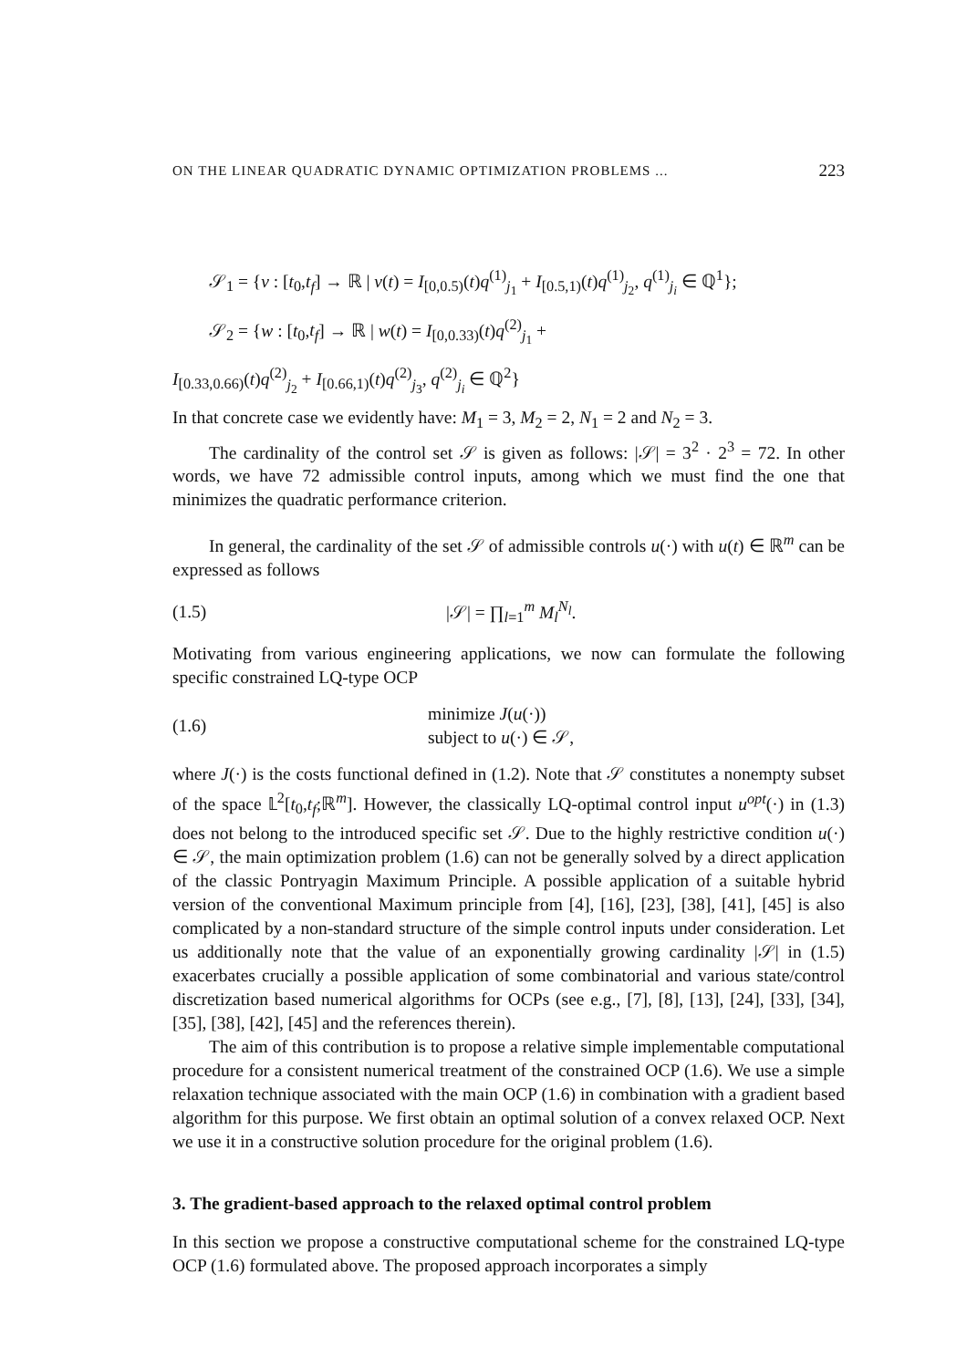ON THE LINEAR QUADRATIC DYNAMIC OPTIMIZATION PROBLEMS ... 223
𝒮<sub>1</sub> = {v : [t<sub>0</sub>,t<sub>f</sub>] → ℝ | v(t) = I<sub>[0,0.5)</sub>(t)q<sup>(1)</sup><sub>j<sub>1</sub></sub> + I<sub>[0.5,1)</sub>(t)q<sup>(1)</sup><sub>j<sub>2</sub></sub>, q<sup>(1)</sup><sub>j<sub>i</sub></sub> ∈ ℚ<sup>1</sup>};
𝒮<sub>2</sub> = {w : [t<sub>0</sub>,t<sub>f</sub>] → ℝ | w(t) = I<sub>[0,0.33)</sub>(t)q<sup>(2)</sup><sub>j<sub>1</sub></sub> +
I<sub>[0.33,0.66)</sub>(t)q<sup>(2)</sup><sub>j<sub>2</sub></sub> + I<sub>[0.66,1)</sub>(t)q<sup>(2)</sup><sub>j<sub>3</sub></sub>, q<sup>(2)</sup><sub>j<sub>i</sub></sub> ∈ ℚ<sup>2</sup>}
In that concrete case we evidently have: M<sub>1</sub> = 3, M<sub>2</sub> = 2, N<sub>1</sub> = 2 and N<sub>2</sub> = 3.
The cardinality of the control set 𝒮 is given as follows: |𝒮| = 3<sup>2</sup> · 2<sup>3</sup> = 72. In other words, we have 72 admissible control inputs, among which we must find the one that minimizes the quadratic performance criterion.
In general, the cardinality of the set 𝒮 of admissible controls u(·) with u(t) ∈ ℝ<sup>m</sup> can be expressed as follows
(1.5) |𝒮| = ∏<sub>l=1</sub><sup>m</sup> M<sub>l</sub><sup>N<sub>l</sub></sup>.
Motivating from various engineering applications, we now can formulate the following specific constrained LQ-type OCP
(1.6) minimize J(u(·))
subject to u(·) ∈ 𝒮,
where J(·) is the costs functional defined in (1.2). Note that 𝒮 constitutes a nonempty subset of the space 𝕃<sup>2</sup>[t<sub>0</sub>,t<sub>f</sub>;ℝ<sup>m</sup>]. However, the classically LQ-optimal control input u<sup>opt</sup>(·) in (1.3) does not belong to the introduced specific set 𝒮. Due to the highly restrictive condition u(·) ∈ 𝒮, the main optimization problem (1.6) can not be generally solved by a direct application of the classic Pontryagin Maximum Principle. A possible application of a suitable hybrid version of the conventional Maximum principle from [4], [16], [23], [38], [41], [45] is also complicated by a non-standard structure of the simple control inputs under consideration. Let us additionally note that the value of an exponentially growing cardinality |𝒮| in (1.5) exacerbates crucially a possible application of some combinatorial and various state/control discretization based numerical algorithms for OCPs (see e.g., [7], [8], [13], [24], [33], [34], [35], [38], [42], [45] and the references therein).
The aim of this contribution is to propose a relative simple implementable computational procedure for a consistent numerical treatment of the constrained OCP (1.6). We use a simple relaxation technique associated with the main OCP (1.6) in combination with a gradient based algorithm for this purpose. We first obtain an optimal solution of a convex relaxed OCP. Next we use it in a constructive solution procedure for the original problem (1.6).
3. The gradient-based approach to the relaxed optimal control problem
In this section we propose a constructive computational scheme for the constrained LQ-type OCP (1.6) formulated above. The proposed approach incorporates a simply